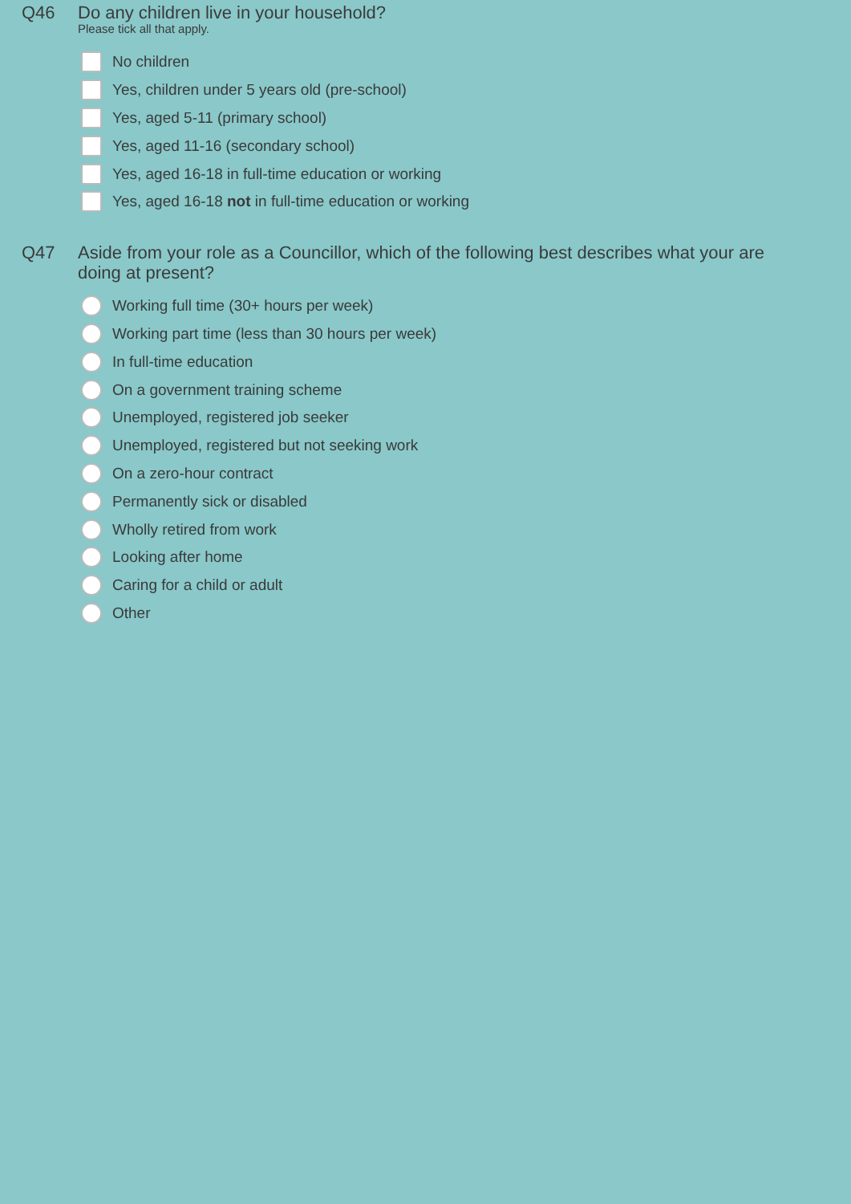Q46
Do any children live in your household?
Please tick all that apply.
No children
Yes, children under 5 years old (pre-school)
Yes, aged 5-11 (primary school)
Yes, aged 11-16 (secondary school)
Yes, aged 16-18 in full-time education or working
Yes, aged 16-18 not in full-time education or working
Q47
Aside from your role as a Councillor, which of the following best describes what your are doing at present?
Working full time (30+ hours per week)
Working part time (less than 30 hours per week)
In full-time education
On a government training scheme
Unemployed, registered job seeker
Unemployed, registered but not seeking work
On a zero-hour contract
Permanently sick or disabled
Wholly retired from work
Looking after home
Caring for a child or adult
Other